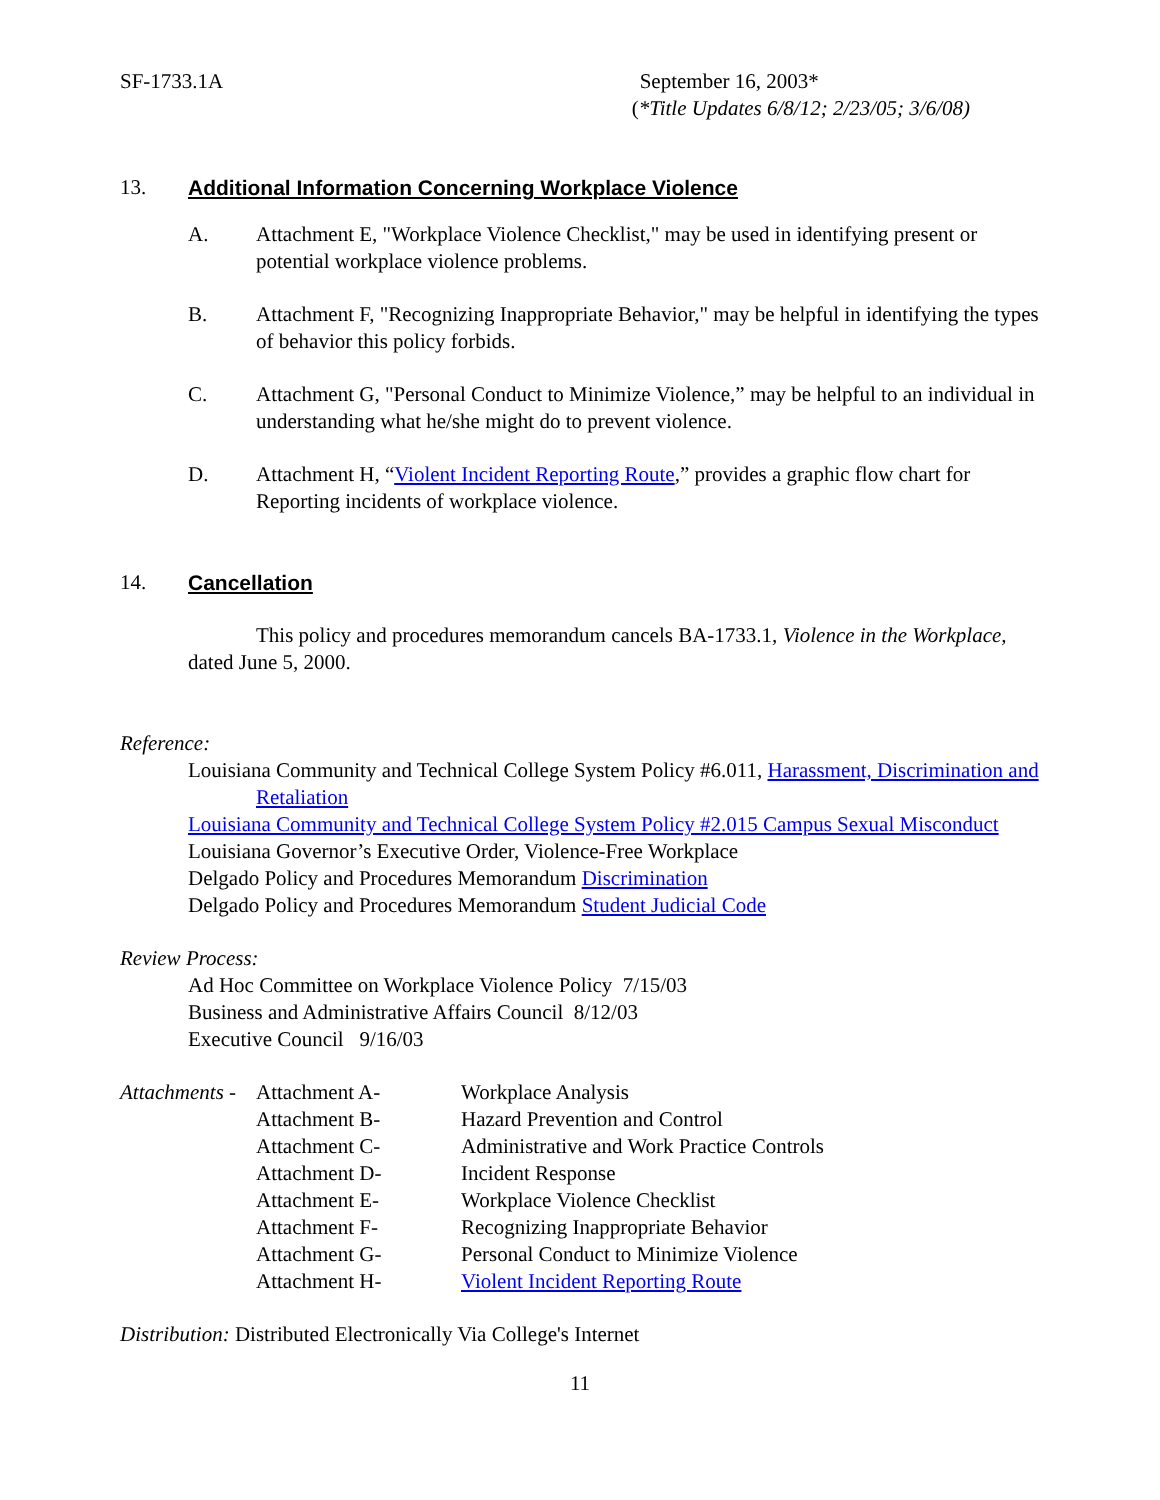SF-1733.1A September 16, 2003*
(*Title Updates 6/8/12; 2/23/05; 3/6/08)
13. Additional Information Concerning Workplace Violence
A. Attachment E, "Workplace Violence Checklist," may be used in identifying present or potential workplace violence problems.
B. Attachment F, "Recognizing Inappropriate Behavior," may be helpful in identifying the types of behavior this policy forbids.
C. Attachment G, "Personal Conduct to Minimize Violence,” may be helpful to an individual in understanding what he/she might do to prevent violence.
D. Attachment H, “Violent Incident Reporting Route,” provides a graphic flow chart for Reporting incidents of workplace violence.
14. Cancellation
This policy and procedures memorandum cancels BA-1733.1, Violence in the Workplace, dated June 5, 2000.
Reference:
Louisiana Community and Technical College System Policy #6.011, Harassment, Discrimination and Retaliation
Louisiana Community and Technical College System Policy #2.015 Campus Sexual Misconduct
Louisiana Governor’s Executive Order, Violence-Free Workplace
Delgado Policy and Procedures Memorandum Discrimination
Delgado Policy and Procedures Memorandum Student Judicial Code
Review Process:
Ad Hoc Committee on Workplace Violence Policy 7/15/03
Business and Administrative Affairs Council 8/12/03
Executive Council 9/16/03
| Attachments - | Attachment A- | Workplace Analysis |
| | Attachment B- | Hazard Prevention and Control |
| | Attachment C- | Administrative and Work Practice Controls |
| | Attachment D- | Incident Response |
| | Attachment E- | Workplace Violence Checklist |
| | Attachment F- | Recognizing Inappropriate Behavior |
| | Attachment G- | Personal Conduct to Minimize Violence |
| | Attachment H- | Violent Incident Reporting Route |
Distribution: Distributed Electronically Via College's Internet
11